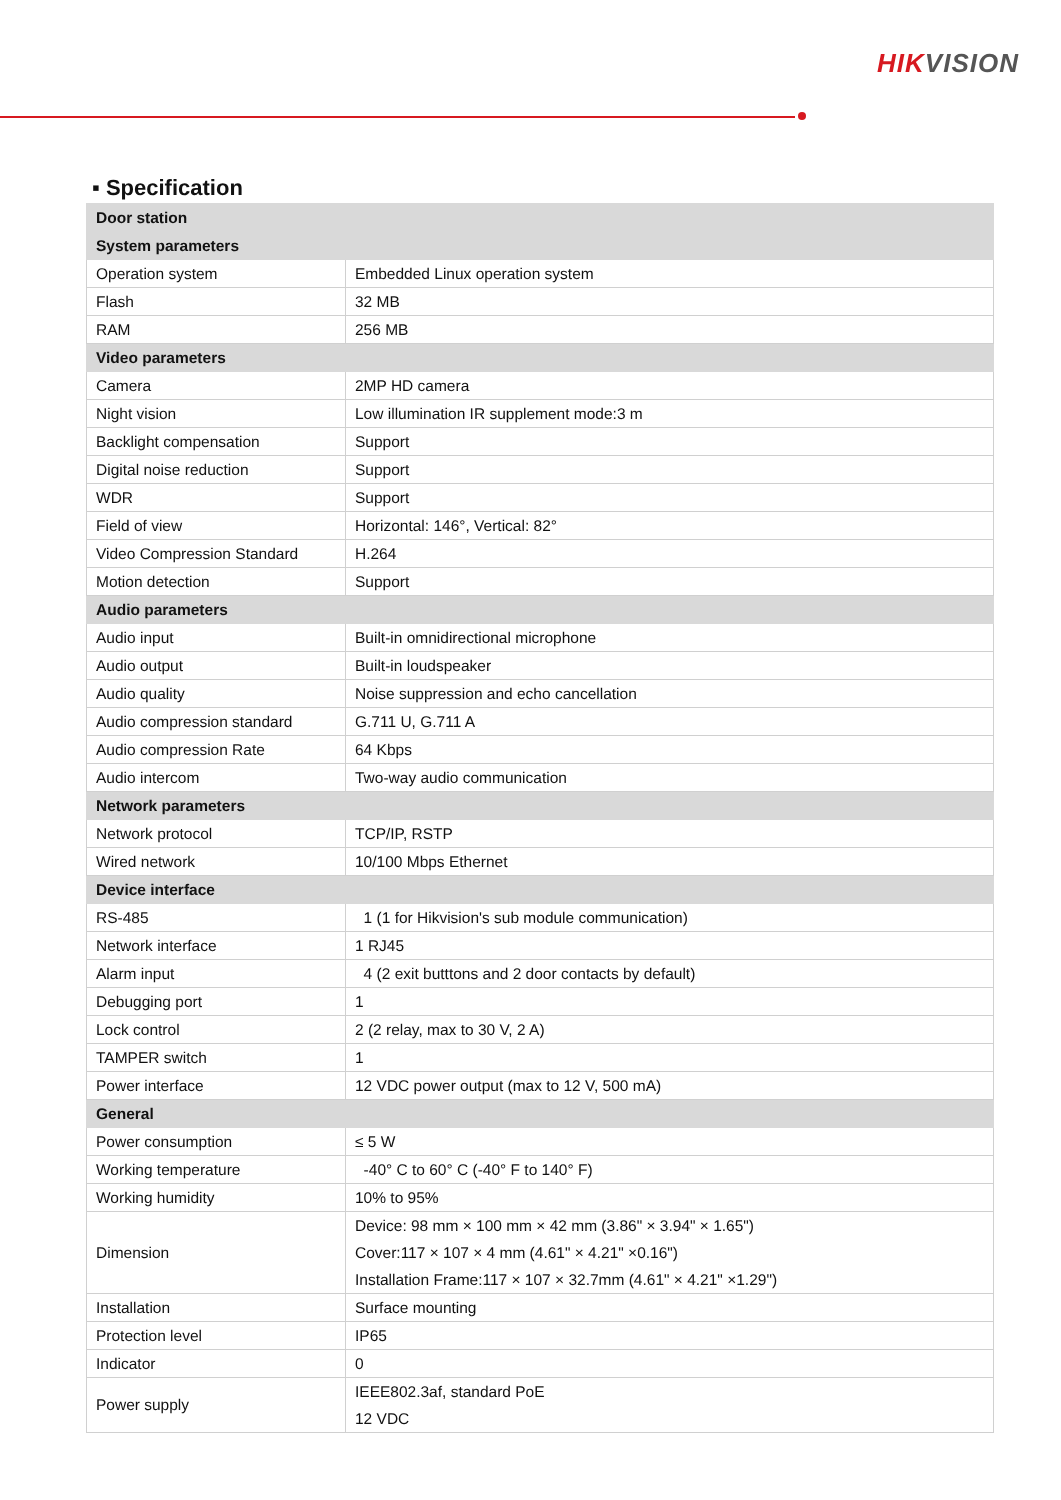HIKVISION
▪ Specification
| Door station | |
| System parameters | |
| Operation system | Embedded Linux operation system |
| Flash | 32 MB |
| RAM | 256 MB |
| Video parameters | |
| Camera | 2MP HD camera |
| Night vision | Low illumination IR supplement mode:3 m |
| Backlight compensation | Support |
| Digital noise reduction | Support |
| WDR | Support |
| Field of view | Horizontal: 146°, Vertical: 82° |
| Video Compression Standard | H.264 |
| Motion detection | Support |
| Audio parameters | |
| Audio input | Built-in omnidirectional microphone |
| Audio output | Built-in loudspeaker |
| Audio quality | Noise suppression and echo cancellation |
| Audio compression standard | G.711 U, G.711 A |
| Audio compression Rate | 64 Kbps |
| Audio intercom | Two-way audio communication |
| Network parameters | |
| Network protocol | TCP/IP, RSTP |
| Wired network | 10/100 Mbps Ethernet |
| Device interface | |
| RS-485 | 1 (1 for Hikvision's sub module communication) |
| Network interface | 1 RJ45 |
| Alarm input | 4 (2 exit butttons and 2 door contacts by default) |
| Debugging port | 1 |
| Lock control | 2 (2 relay, max to 30 V, 2 A) |
| TAMPER switch | 1 |
| Power interface | 12 VDC power output (max to 12 V, 500 mA) |
| General | |
| Power consumption | ≤ 5 W |
| Working temperature | -40° C to 60° C (-40° F to 140° F) |
| Working humidity | 10% to 95% |
| Dimension | Device: 98 mm × 100 mm × 42 mm (3.86" × 3.94" × 1.65") Cover:117 × 107 × 4 mm (4.61" × 4.21" ×0.16") Installation Frame:117 × 107 × 32.7mm (4.61" × 4.21" ×1.29") |
| Installation | Surface mounting |
| Protection level | IP65 |
| Indicator | 0 |
| Power supply | IEEE802.3af, standard PoE 12 VDC |